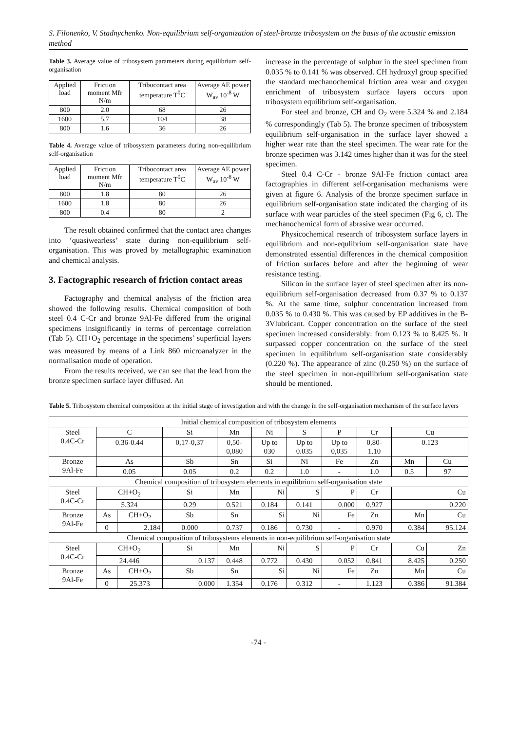S. Filonenko, V. Stadnychenko. Non-equilibrium self-organization of steel-bronze tribosystem on the basis of the acoustic emission method
Table 3. Average value of tribosystem parameters during equilibrium self-organisation
| Applied load | Friction moment Mfr N/m | Tribocontact area temperature T<sup>0</sup>C | Average AE power W<sub>av</sub> 10<sup>-8</sup> W |
| --- | --- | --- | --- |
| 800 | 2.0 | 68 | 26 |
| 1600 | 5.7 | 104 | 38 |
| 800 | 1.6 | 36 | 26 |
Table 4. Average value of tribosystem parameters during non-equilibrium self-organisation
| Applied load | Friction moment Mfr N/m | Tribocontact area temperature T<sup>0</sup>C | Average AE power W<sub>av</sub> 10<sup>-8</sup> W |
| --- | --- | --- | --- |
| 800 | 1.8 | 80 | 26 |
| 1600 | 1.8 | 80 | 26 |
| 800 | 0.4 | 80 | 2 |
The result obtained confirmed that the contact area changes into ‘quasiwearless’ state during non-equilibrium self-organisation. This was proved by metallographic examination and chemical analysis.
3. Factographic research of friction contact areas
Factography and chemical analysis of the friction area showed the following results. Chemical composition of both steel 0.4 C-Cr and bronze 9Al-Fe differed from the original specimens insignificantly in terms of percentage correlation (Tab 5). CH+O<sub>2</sub> percentage in the specimens’ superficial layers was measured by means of a Link 860 microanalyzer in the normalisation mode of operation.
From the results received, we can see that the lead from the bronze specimen surface layer diffused. An
increase in the percentage of sulphur in the steel specimen from 0.035 % to 0.141 % was observed. CH hydroxyl group specified the standard mechanochemical friction area wear and oxygen enrichment of tribosystem surface layers occurs upon tribosystem equilibrium self-organisation.
For steel and bronze, CH and O<sub>2</sub> were 5.324 % and 2.184 % correspondingly (Tab 5). The bronze specimen of tribosystem equilibrium self-organisation in the surface layer showed a higher wear rate than the steel specimen. The wear rate for the bronze specimen was 3.142 times higher than it was for the steel specimen.
Steel 0.4 C-Cr - bronze 9Al-Fe friction contact area factographies in different self-organisation mechanisms were given at figure 6. Analysis of the bronze specimen surface in equilibrium self-organisation state indicated the charging of its surface with wear particles of the steel specimen (Fig 6, c). The mechanochemical form of abrasive wear occurred.
Physicochemical research of tribosystem surface layers in equilibrium and non-equlibrium self-organisation state have demonstrated essential differences in the chemical composition of friction surfaces before and after the beginning of wear resistance testing.
Silicon in the surface layer of steel specimen after its non-equilibrium self-organisation decreased from 0.37 % to 0.137 %. At the same time, sulphur concentration increased from 0.035 % to 0.430 %. This was caused by EP additives in the B-3Vlubricant. Copper concentration on the surface of the steel specimen increased considerably: from 0.123 % to 8.425 %. It surpassed copper concentration on the surface of the steel specimen in equilibrium self-organisation state considerably (0.220 %). The appearance of zinc (0.250 %) on the surface of the steel specimen in non-equilibrium self-organisation state should be mentioned.
Table 5. Tribosystem chemical composition at the initial stage of investigation and with the change in the self-organisation mechanism of the surface layers
| Initial chemical composition of tribosystem elements | | | | | | | | | | |
| Steel 0.4C-Cr | C | | Si | Mn | Ni | S | P | Cr | Cu | |
| | 0.36-0.44 | | 0,17-0,37 | 0,50- 0,080 | Up to 030 | Up to 0.035 | Up to 0,035 | 0,80- 1.10 | 0.123 | |
| Bronze 9Al-Fe | As | | Sb | Sn | Si | Ni | Fe | Zn | Mn | Cu |
| | 0.05 | | 0.05 | 0.2 | 0.2 | 1.0 | - | 1.0 | 0.5 | 97 |
| Chemical composition of tribosystem elements in equilibrium self-organisation state | | | | | | | | | | |
| Steel 0.4C-Cr | CH+O<sub>2</sub> | | Si | Mn | Ni | S | P | Cr | Cu | |
| | 5.324 | | 0.29 | 0.521 | 0.184 | 0.141 | 0.000 | 0.927 | 0.220 | |
| Bronze 9Al-Fe | As | CH+O<sub>2</sub> | Sb | Sn | Si | Ni | Fe | Zn | Mn | Cu |
| | 0 | 2.184 | 0.000 | 0.737 | 0.186 | 0.730 | - | 0.970 | 0.384 | 95.124 |
| Chemical composition of tribosystems elements in non-equilibrium self-organisation state | | | | | | | | | | |
| Steel 0.4C-Cr | CH+O<sub>2</sub> | | Si | Mn | Ni | S | P | Cr | Cu | Zn |
| | 24.446 | | 0.137 | 0.448 | 0.772 | 0.430 | 0.052 | 0.841 | 8.425 | 0.250 |
| Bronze 9Al-Fe | As | CH+O<sub>2</sub> | Sb | Sn | Si | Ni | Fe | Zn | Mn | Cu |
| | 0 | 25.373 | 0.000 | 1.354 | 0.176 | 0.312 | - | 1.123 | 0.386 | 91.384 |
-74 -